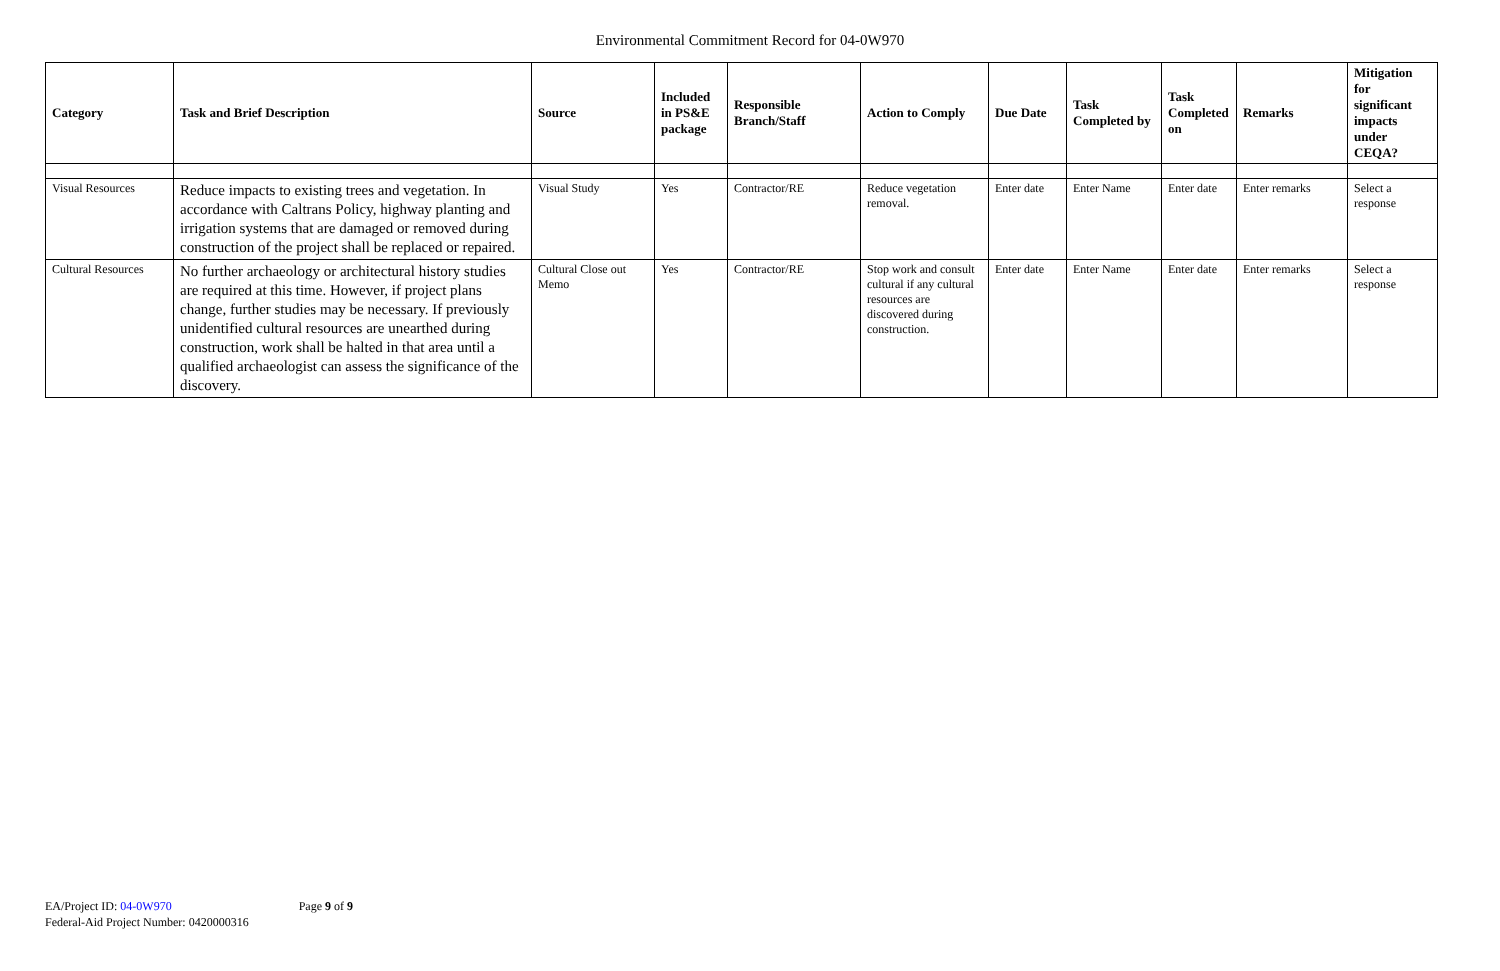Environmental Commitment Record for 04-0W970
| Category | Task and Brief Description | Source | Included in PS&E package | Responsible Branch/Staff | Action to Comply | Due Date | Task Completed by | Task Completed on | Remarks | Mitigation for significant impacts under CEQA? |
| --- | --- | --- | --- | --- | --- | --- | --- | --- | --- | --- |
| Visual Resources | Reduce impacts to existing trees and vegetation. In accordance with Caltrans Policy, highway planting and irrigation systems that are damaged or removed during construction of the project shall be replaced or repaired. | Visual Study | Yes | Contractor/RE | Reduce vegetation removal. | Enter date | Enter Name | Enter date | Enter remarks | Select a response |
| Cultural Resources | No further archaeology or architectural history studies are required at this time. However, if project plans change, further studies may be necessary. If previously unidentified cultural resources are unearthed during construction, work shall be halted in that area until a qualified archaeologist can assess the significance of the discovery. | Cultural Close out Memo | Yes | Contractor/RE | Stop work and consult cultural if any cultural resources are discovered during construction. | Enter date | Enter Name | Enter date | Enter remarks | Select a response |
EA/Project ID: 04-0W970
Federal-Aid Project Number: 0420000316
Page 9 of 9